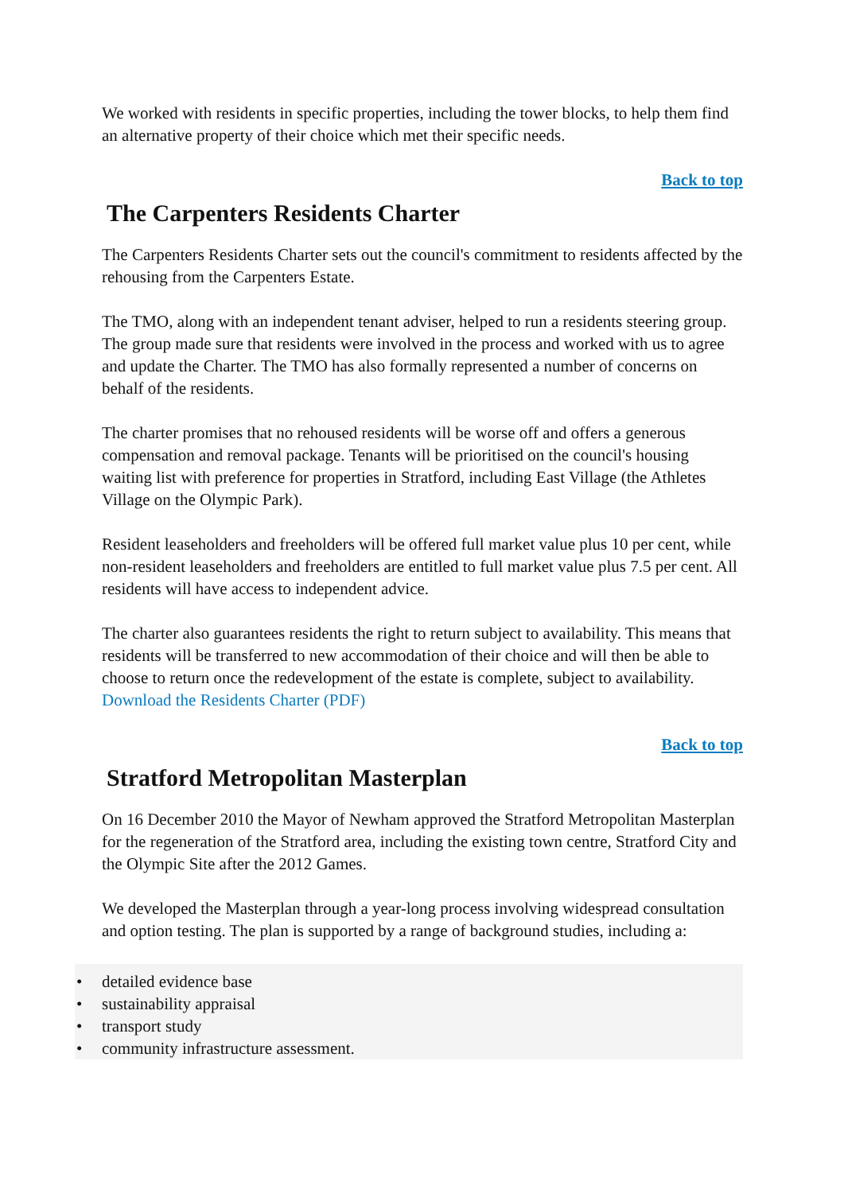We worked with residents in specific properties, including the tower blocks, to help them find an alternative property of their choice which met their specific needs.
Back to top
The Carpenters Residents Charter
The Carpenters Residents Charter sets out the council's commitment to residents affected by the rehousing from the Carpenters Estate.
The TMO, along with an independent tenant adviser, helped to run a residents steering group. The group made sure that residents were involved in the process and worked with us to agree and update the Charter. The TMO has also formally represented a number of concerns on behalf of the residents.
The charter promises that no rehoused residents will be worse off and offers a generous compensation and removal package. Tenants will be prioritised on the council's housing waiting list with preference for properties in Stratford, including East Village (the Athletes Village on the Olympic Park).
Resident leaseholders and freeholders will be offered full market value plus 10 per cent, while non-resident leaseholders and freeholders are entitled to full market value plus 7.5 per cent. All residents will have access to independent advice.
The charter also guarantees residents the right to return subject to availability. This means that residents will be transferred to new accommodation of their choice and will then be able to choose to return once the redevelopment of the estate is complete, subject to availability. Download the Residents Charter (PDF)
Back to top
Stratford Metropolitan Masterplan
On 16 December 2010 the Mayor of Newham approved the Stratford Metropolitan Masterplan for the regeneration of the Stratford area, including the existing town centre, Stratford City and the Olympic Site after the 2012 Games.
We developed the Masterplan through a year-long process involving widespread consultation and option testing. The plan is supported by a range of background studies, including a:
• detailed evidence base
• sustainability appraisal
• transport study
• community infrastructure assessment.